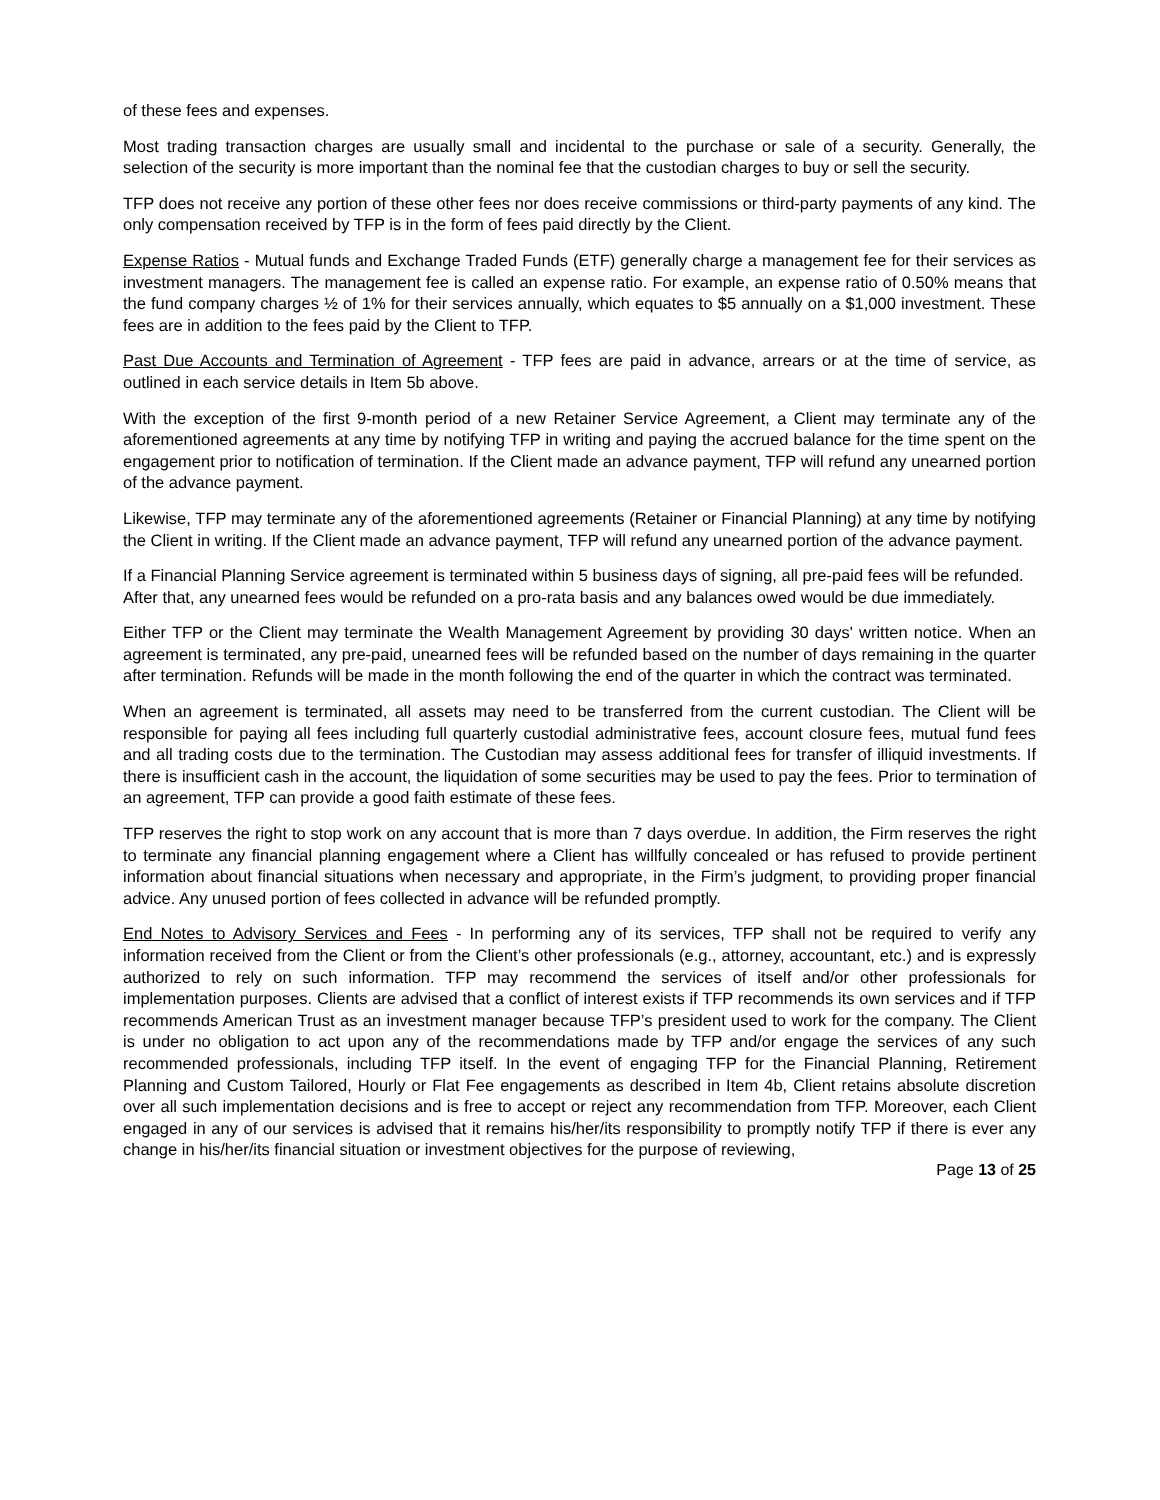of these fees and expenses.
Most trading transaction charges are usually small and incidental to the purchase or sale of a security. Generally, the selection of the security is more important than the nominal fee that the custodian charges to buy or sell the security.
TFP does not receive any portion of these other fees nor does receive commissions or third-party payments of any kind. The only compensation received by TFP is in the form of fees paid directly by the Client.
Expense Ratios - Mutual funds and Exchange Traded Funds (ETF) generally charge a management fee for their services as investment managers. The management fee is called an expense ratio. For example, an expense ratio of 0.50% means that the fund company charges ½ of 1% for their services annually, which equates to $5 annually on a $1,000 investment. These fees are in addition to the fees paid by the Client to TFP.
Past Due Accounts and Termination of Agreement - TFP fees are paid in advance, arrears or at the time of service, as outlined in each service details in Item 5b above.
With the exception of the first 9-month period of a new Retainer Service Agreement, a Client may terminate any of the aforementioned agreements at any time by notifying TFP in writing and paying the accrued balance for the time spent on the engagement prior to notification of termination. If the Client made an advance payment, TFP will refund any unearned portion of the advance payment.
Likewise, TFP may terminate any of the aforementioned agreements (Retainer or Financial Planning) at any time by notifying the Client in writing. If the Client made an advance payment, TFP will refund any unearned portion of the advance payment.
If a Financial Planning Service agreement is terminated within 5 business days of signing, all pre-paid fees will be refunded. After that, any unearned fees would be refunded on a pro-rata basis and any balances owed would be due immediately.
Either TFP or the Client may terminate the Wealth Management Agreement by providing 30 days' written notice. When an agreement is terminated, any pre-paid, unearned fees will be refunded based on the number of days remaining in the quarter after termination. Refunds will be made in the month following the end of the quarter in which the contract was terminated.
When an agreement is terminated, all assets may need to be transferred from the current custodian. The Client will be responsible for paying all fees including full quarterly custodial administrative fees, account closure fees, mutual fund fees and all trading costs due to the termination. The Custodian may assess additional fees for transfer of illiquid investments. If there is insufficient cash in the account, the liquidation of some securities may be used to pay the fees. Prior to termination of an agreement, TFP can provide a good faith estimate of these fees.
TFP reserves the right to stop work on any account that is more than 7 days overdue. In addition, the Firm reserves the right to terminate any financial planning engagement where a Client has willfully concealed or has refused to provide pertinent information about financial situations when necessary and appropriate, in the Firm’s judgment, to providing proper financial advice. Any unused portion of fees collected in advance will be refunded promptly.
End Notes to Advisory Services and Fees - In performing any of its services, TFP shall not be required to verify any information received from the Client or from the Client’s other professionals (e.g., attorney, accountant, etc.) and is expressly authorized to rely on such information. TFP may recommend the services of itself and/or other professionals for implementation purposes. Clients are advised that a conflict of interest exists if TFP recommends its own services and if TFP recommends American Trust as an investment manager because TFP’s president used to work for the company. The Client is under no obligation to act upon any of the recommendations made by TFP and/or engage the services of any such recommended professionals, including TFP itself. In the event of engaging TFP for the Financial Planning, Retirement Planning and Custom Tailored, Hourly or Flat Fee engagements as described in Item 4b, Client retains absolute discretion over all such implementation decisions and is free to accept or reject any recommendation from TFP. Moreover, each Client engaged in any of our services is advised that it remains his/her/its responsibility to promptly notify TFP if there is ever any change in his/her/its financial situation or investment objectives for the purpose of reviewing,
Page 13 of 25